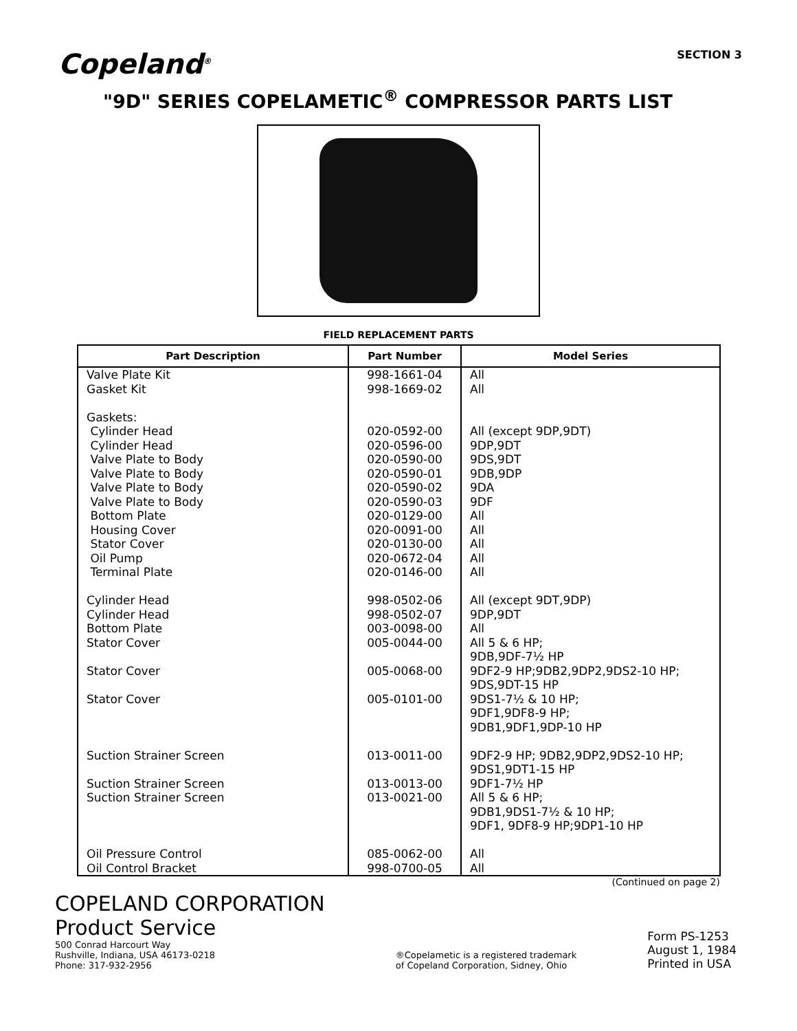Copeland<sup>®</sup>
SECTION 3
"9D" SERIES COPELAMETIC<sup>®</sup> COMPRESSOR PARTS LIST
FIELD REPLACEMENT PARTS
| Part Description | Part Number | Model Series |
| --- | --- | --- |
| Valve Plate Kit Gasket Kit Gaskets: Cylinder Head Cylinder Head Valve Plate to Body Valve Plate to Body Valve Plate to Body Valve Plate to Body Bottom Plate Housing Cover Stator Cover Oil Pump Terminal Plate Cylinder Head Cylinder Head Bottom Plate Stator Cover Stator Cover Stator Cover Suction Strainer Screen Suction Strainer Screen Suction Strainer Screen Oil Pressure Control Oil Control Bracket | 998-1661-04 998-1669-02 020-0592-00 020-0596-00 020-0590-00 020-0590-01 020-0590-02 020-0590-03 020-0129-00 020-0091-00 020-0130-00 020-0672-04 020-0146-00 998-0502-06 998-0502-07 003-0098-00 005-0044-00 005-0068-00 005-0101-00 013-0011-00 013-0013-00 013-0021-00 085-0062-00 998-0700-05 | All All All (except 9DP,9DT) 9DP,9DT 9DS,9DT 9DB,9DP 9DA 9DF All All All All All All (except 9DT,9DP) 9DP,9DT All All 5 & 6 HP; 9DB,9DF-7½ HP 9DF2-9 HP;9DB2,9DP2,9DS2-10 HP; 9DS,9DT-15 HP 9DS1-7½ & 10 HP; 9DF1,9DF8-9 HP; 9DB1,9DF1,9DP-10 HP 9DF2-9 HP; 9DB2,9DP2,9DS2-10 HP; 9DS1,9DT1-15 HP 9DF1-7½ HP All 5 & 6 HP; 9DB1,9DS1-7½ & 10 HP; 9DF1, 9DF8-9 HP;9DP1-10 HP All All |
(Continued on page 2)
COPELAND CORPORATION
Product Service
500 Conrad Harcourt Way
Rushville, Indiana, USA 46173-0218
Phone: 317-932-2956
®Copelametic is a registered trademark
of Copeland Corporation, Sidney, Ohio
Form PS-1253
August 1, 1984
Printed in USA